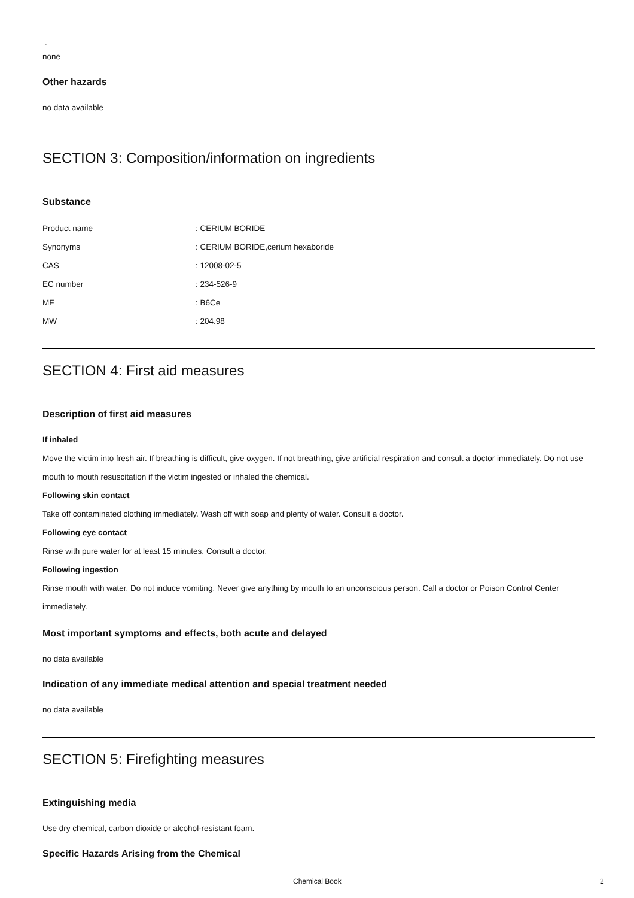.
none
Other hazards
no data available
SECTION 3: Composition/information on ingredients
Substance
| Product name | : CERIUM BORIDE |
| Synonyms | : CERIUM BORIDE,cerium hexaboride |
| CAS | : 12008-02-5 |
| EC number | : 234-526-9 |
| MF | : B6Ce |
| MW | : 204.98 |
SECTION 4: First aid measures
Description of first aid measures
If inhaled
Move the victim into fresh air. If breathing is difficult, give oxygen. If not breathing, give artificial respiration and consult a doctor immediately. Do not use mouth to mouth resuscitation if the victim ingested or inhaled the chemical.
Following skin contact
Take off contaminated clothing immediately. Wash off with soap and plenty of water. Consult a doctor.
Following eye contact
Rinse with pure water for at least 15 minutes. Consult a doctor.
Following ingestion
Rinse mouth with water. Do not induce vomiting. Never give anything by mouth to an unconscious person. Call a doctor or Poison Control Center immediately.
Most important symptoms and effects, both acute and delayed
no data available
Indication of any immediate medical attention and special treatment needed
no data available
SECTION 5: Firefighting measures
Extinguishing media
Use dry chemical, carbon dioxide or alcohol-resistant foam.
Specific Hazards Arising from the Chemical
Chemical Book 2